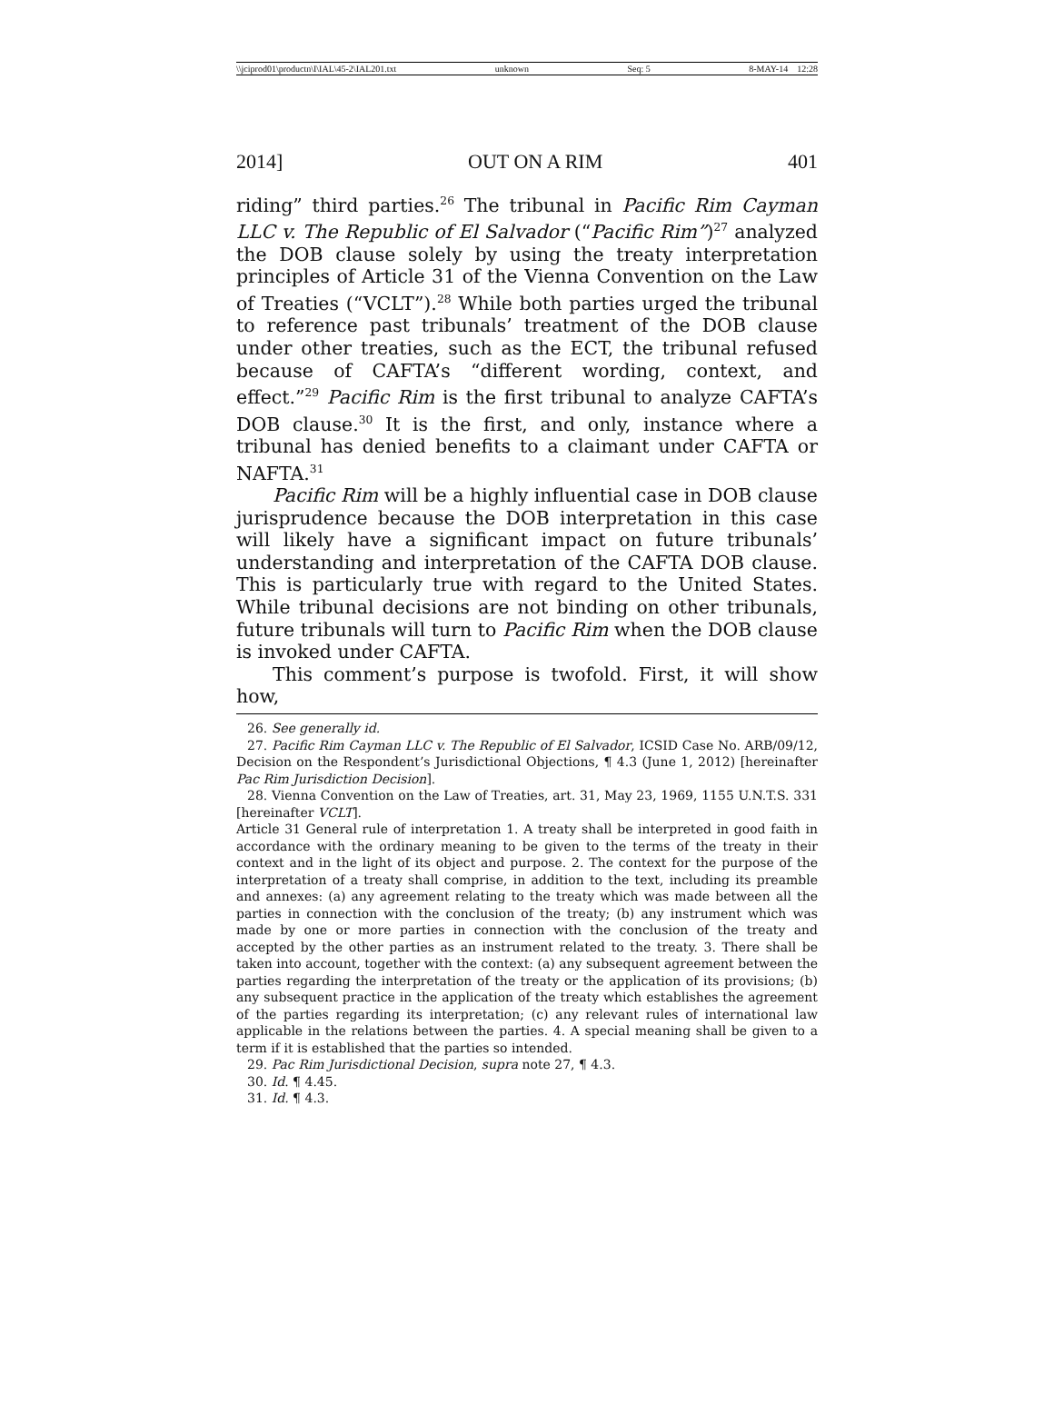\\jciprod01\productn\I\IAL\45-2\IAL201.txt unknown Seq: 5 8-MAY-14 12:28
2014] OUT ON A RIM 401
riding” third parties.<sup>26</sup> The tribunal in Pacific Rim Cayman LLC v. The Republic of El Salvador (“Pacific Rim”)<sup>27</sup> analyzed the DOB clause solely by using the treaty interpretation principles of Article 31 of the Vienna Convention on the Law of Treaties (“VCLT”).<sup>28</sup> While both parties urged the tribunal to reference past tribunals’ treatment of the DOB clause under other treaties, such as the ECT, the tribunal refused because of CAFTA’s “different wording, context, and effect.”<sup>29</sup> Pacific Rim is the first tribunal to analyze CAFTA’s DOB clause.<sup>30</sup> It is the first, and only, instance where a tribunal has denied benefits to a claimant under CAFTA or NAFTA.<sup>31</sup>
Pacific Rim will be a highly influential case in DOB clause jurisprudence because the DOB interpretation in this case will likely have a significant impact on future tribunals’ understanding and interpretation of the CAFTA DOB clause. This is particularly true with regard to the United States. While tribunal decisions are not binding on other tribunals, future tribunals will turn to Pacific Rim when the DOB clause is invoked under CAFTA.
This comment’s purpose is twofold. First, it will show how,
26. See generally id.
27. Pacific Rim Cayman LLC v. The Republic of El Salvador, ICSID Case No. ARB/09/12, Decision on the Respondent’s Jurisdictional Objections, ¶ 4.3 (June 1, 2012) [hereinafter Pac Rim Jurisdiction Decision].
28. Vienna Convention on the Law of Treaties, art. 31, May 23, 1969, 1155 U.N.T.S. 331 [hereinafter VCLT].
Article 31 General rule of interpretation 1. A treaty shall be interpreted in good faith in accordance with the ordinary meaning to be given to the terms of the treaty in their context and in the light of its object and purpose. 2. The context for the purpose of the interpretation of a treaty shall comprise, in addition to the text, including its preamble and annexes: (a) any agreement relating to the treaty which was made between all the parties in connection with the conclusion of the treaty; (b) any instrument which was made by one or more parties in connection with the conclusion of the treaty and accepted by the other parties as an instrument related to the treaty. 3. There shall be taken into account, together with the context: (a) any subsequent agreement between the parties regarding the interpretation of the treaty or the application of its provisions; (b) any subsequent practice in the application of the treaty which establishes the agreement of the parties regarding its interpretation; (c) any relevant rules of international law applicable in the relations between the parties. 4. A special meaning shall be given to a term if it is established that the parties so intended.
29. Pac Rim Jurisdictional Decision, supra note 27, ¶ 4.3.
30. Id. ¶ 4.45.
31. Id. ¶ 4.3.